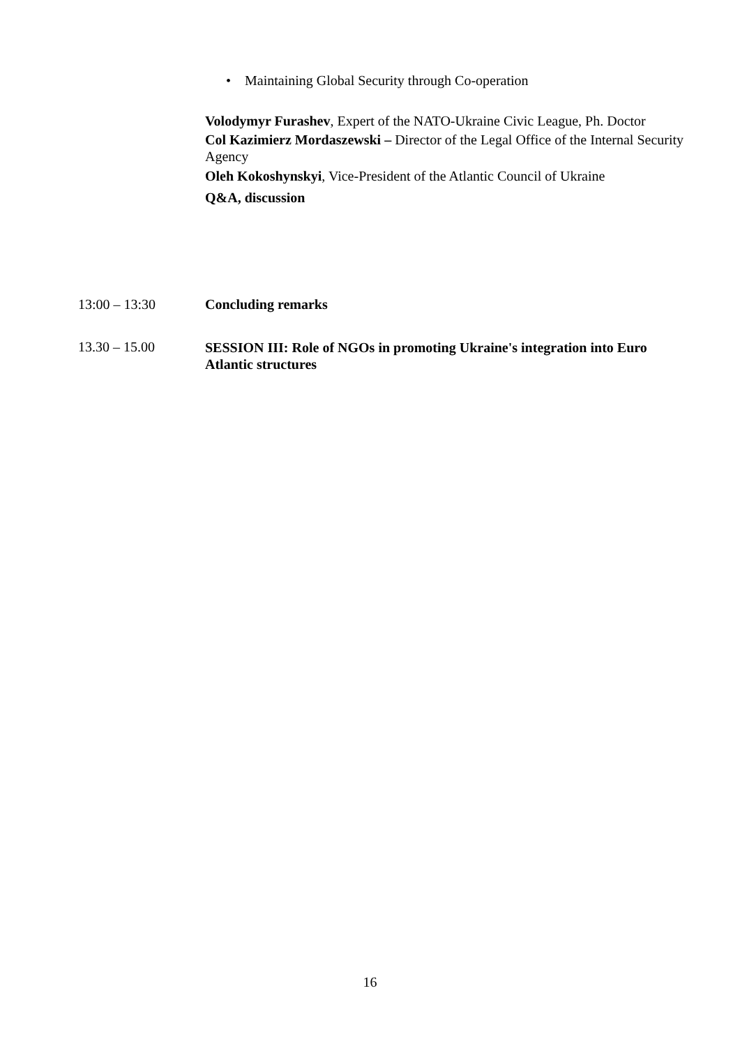• Maintaining Global Security through Co-operation
Volodymyr Furashev, Expert of the NATO-Ukraine Civic League, Ph. Doctor
Col Kazimierz Mordaszewski – Director of the Legal Office of the Internal Security Agency
Oleh Kokoshynskyi, Vice-President of the Atlantic Council of Ukraine
Q&A, discussion
13:00 – 13:30 Concluding remarks
13.30 – 15.00 SESSION III: Role of NGOs in promoting Ukraine's integration into Euro Atlantic structures
16